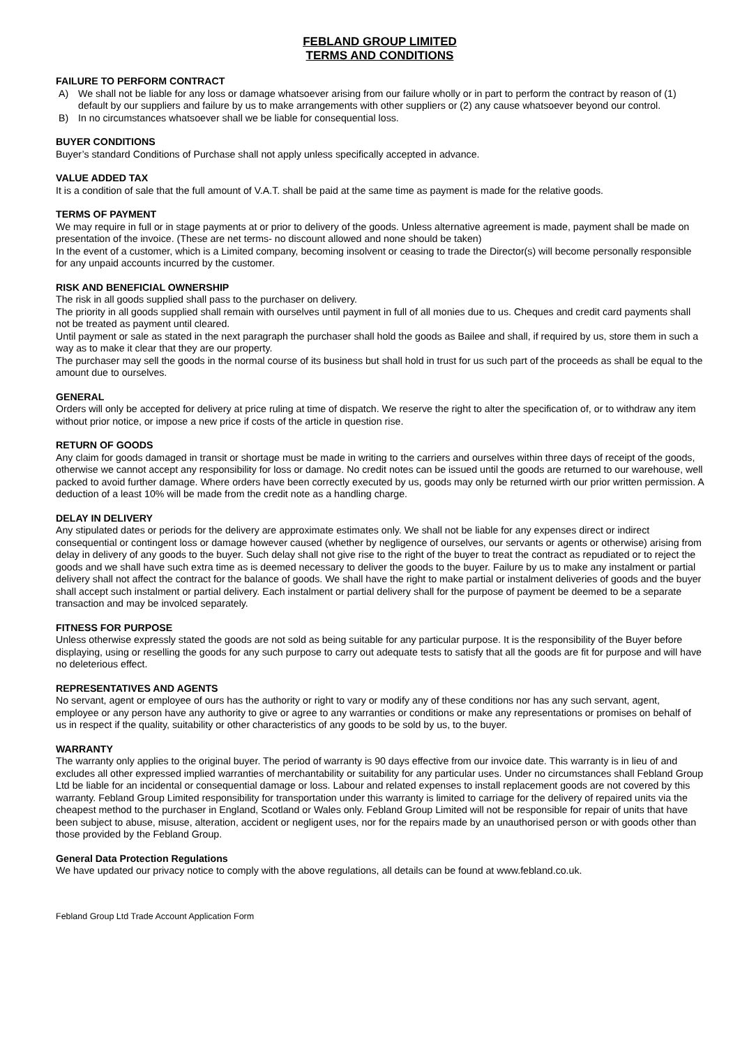FEBLAND GROUP LIMITED
TERMS AND CONDITIONS
FAILURE TO PERFORM CONTRACT
A) We shall not be liable for any loss or damage whatsoever arising from our failure wholly or in part to perform the contract by reason of (1) default by our suppliers and failure by us to make arrangements with other suppliers or (2) any cause whatsoever beyond our control.
B) In no circumstances whatsoever shall we be liable for consequential loss.
BUYER CONDITIONS
Buyer’s standard Conditions of Purchase shall not apply unless specifically accepted in advance.
VALUE ADDED TAX
It is a condition of sale that the full amount of V.A.T. shall be paid at the same time as payment is made for the relative goods.
TERMS OF PAYMENT
We may require in full or in stage payments at or prior to delivery of the goods. Unless alternative agreement is made, payment shall be made on presentation of the invoice. (These are net terms- no discount allowed and none should be taken)
In the event of a customer, which is a Limited company, becoming insolvent or ceasing to trade the Director(s) will become personally responsible for any unpaid accounts incurred by the customer.
RISK AND BENEFICIAL OWNERSHIP
The risk in all goods supplied shall pass to the purchaser on delivery.
The priority in all goods supplied shall remain with ourselves until payment in full of all monies due to us. Cheques and credit card payments shall not be treated as payment until cleared.
Until payment or sale as stated in the next paragraph the purchaser shall hold the goods as Bailee and shall, if required by us, store them in such a way as to make it clear that they are our property.
The purchaser may sell the goods in the normal course of its business but shall hold in trust for us such part of the proceeds as shall be equal to the amount due to ourselves.
GENERAL
Orders will only be accepted for delivery at price ruling at time of dispatch. We reserve the right to alter the specification of, or to withdraw any item without prior notice, or impose a new price if costs of the article in question rise.
RETURN OF GOODS
Any claim for goods damaged in transit or shortage must be made in writing to the carriers and ourselves within three days of receipt of the goods, otherwise we cannot accept any responsibility for loss or damage. No credit notes can be issued until the goods are returned to our warehouse, well packed to avoid further damage. Where orders have been correctly executed by us, goods may only be returned wirth our prior written permission. A deduction of a least 10% will be made from the credit note as a handling charge.
DELAY IN DELIVERY
Any stipulated dates or periods for the delivery are approximate estimates only. We shall not be liable for any expenses direct or indirect consequential or contingent loss or damage however caused (whether by negligence of ourselves, our servants or agents or otherwise) arising from delay in delivery of any goods to the buyer. Such delay shall not give rise to the right of the buyer to treat the contract as repudiated or to reject the goods and we shall have such extra time as is deemed necessary to deliver the goods to the buyer. Failure by us to make any instalment or partial delivery shall not affect the contract for the balance of goods. We shall have the right to make partial or instalment deliveries of goods and the buyer shall accept such instalment or partial delivery. Each instalment or partial delivery shall for the purpose of payment be deemed to be a separate transaction and may be involced separately.
FITNESS FOR PURPOSE
Unless otherwise expressly stated the goods are not sold as being suitable for any particular purpose. It is the responsibility of the Buyer before displaying, using or reselling the goods for any such purpose to carry out adequate tests to satisfy that all the goods are fit for purpose and will have no deleterious effect.
REPRESENTATIVES AND AGENTS
No servant, agent or employee of ours has the authority or right to vary or modify any of these conditions nor has any such servant, agent, employee or any person have any authority to give or agree to any warranties or conditions or make any representations or promises on behalf of us in respect if the quality, suitability or other characteristics of any goods to be sold by us, to the buyer.
WARRANTY
The warranty only applies to the original buyer. The period of warranty is 90 days effective from our invoice date. This warranty is in lieu of and excludes all other expressed implied warranties of merchantability or suitability for any particular uses. Under no circumstances shall Febland Group Ltd be liable for an incidental or consequential damage or loss. Labour and related expenses to install replacement goods are not covered by this warranty. Febland Group Limited responsibility for transportation under this warranty is limited to carriage for the delivery of repaired units via the cheapest method to the purchaser in England, Scotland or Wales only. Febland Group Limited will not be responsible for repair of units that have been subject to abuse, misuse, alteration, accident or negligent uses, nor for the repairs made by an unauthorised person or with goods other than those provided by the Febland Group.
General Data Protection Regulations
We have updated our privacy notice to comply with the above regulations, all details can be found at www.febland.co.uk.
Febland Group Ltd Trade Account Application Form